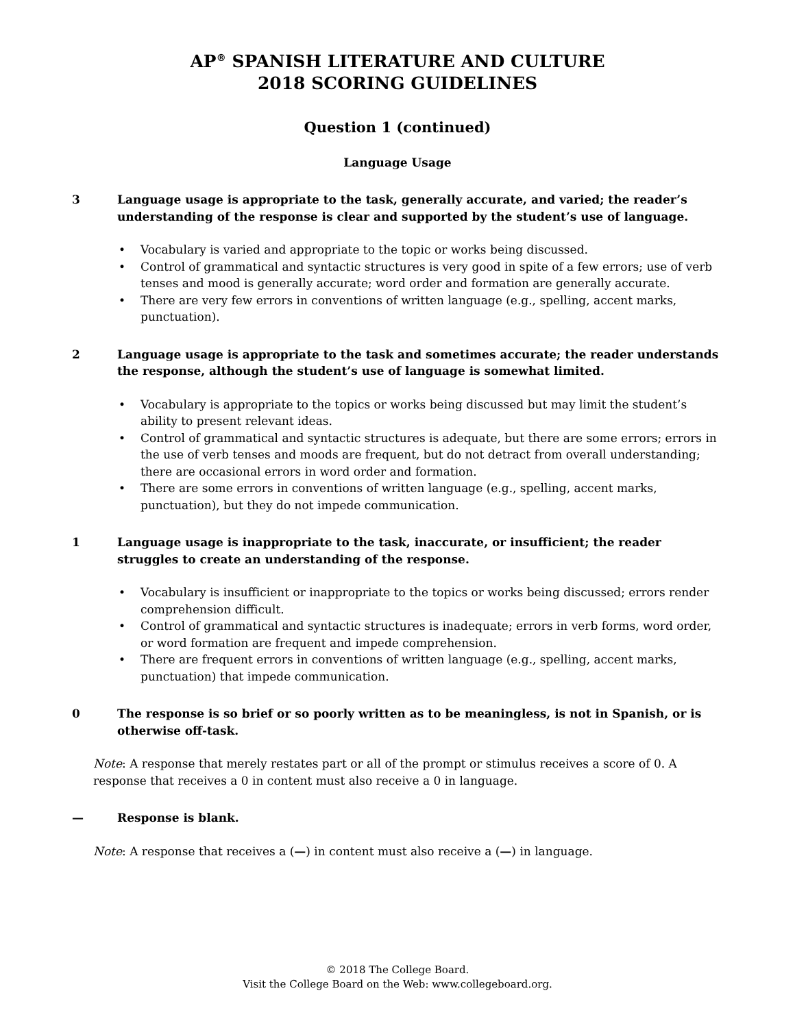AP<sup>®</sup> SPANISH LITERATURE AND CULTURE
2018 SCORING GUIDELINES
Question 1 (continued)
Language Usage
3 Language usage is appropriate to the task, generally accurate, and varied; the reader’s understanding of the response is clear and supported by the student’s use of language.
• Vocabulary is varied and appropriate to the topic or works being discussed.
• Control of grammatical and syntactic structures is very good in spite of a few errors; use of verb tenses and mood is generally accurate; word order and formation are generally accurate.
• There are very few errors in conventions of written language (e.g., spelling, accent marks, punctuation).
2 Language usage is appropriate to the task and sometimes accurate; the reader understands the response, although the student’s use of language is somewhat limited.
• Vocabulary is appropriate to the topics or works being discussed but may limit the student’s ability to present relevant ideas.
• Control of grammatical and syntactic structures is adequate, but there are some errors; errors in the use of verb tenses and moods are frequent, but do not detract from overall understanding; there are occasional errors in word order and formation.
• There are some errors in conventions of written language (e.g., spelling, accent marks, punctuation), but they do not impede communication.
1 Language usage is inappropriate to the task, inaccurate, or insufficient; the reader struggles to create an understanding of the response.
• Vocabulary is insufficient or inappropriate to the topics or works being discussed; errors render comprehension difficult.
• Control of grammatical and syntactic structures is inadequate; errors in verb forms, word order, or word formation are frequent and impede comprehension.
• There are frequent errors in conventions of written language (e.g., spelling, accent marks, punctuation) that impede communication.
0 The response is so brief or so poorly written as to be meaningless, is not in Spanish, or is otherwise off-task.
Note: A response that merely restates part or all of the prompt or stimulus receives a score of 0. A response that receives a 0 in content must also receive a 0 in language.
— Response is blank.
Note: A response that receives a (—) in content must also receive a (—) in language.
© 2018 The College Board.
Visit the College Board on the Web: www.collegeboard.org.